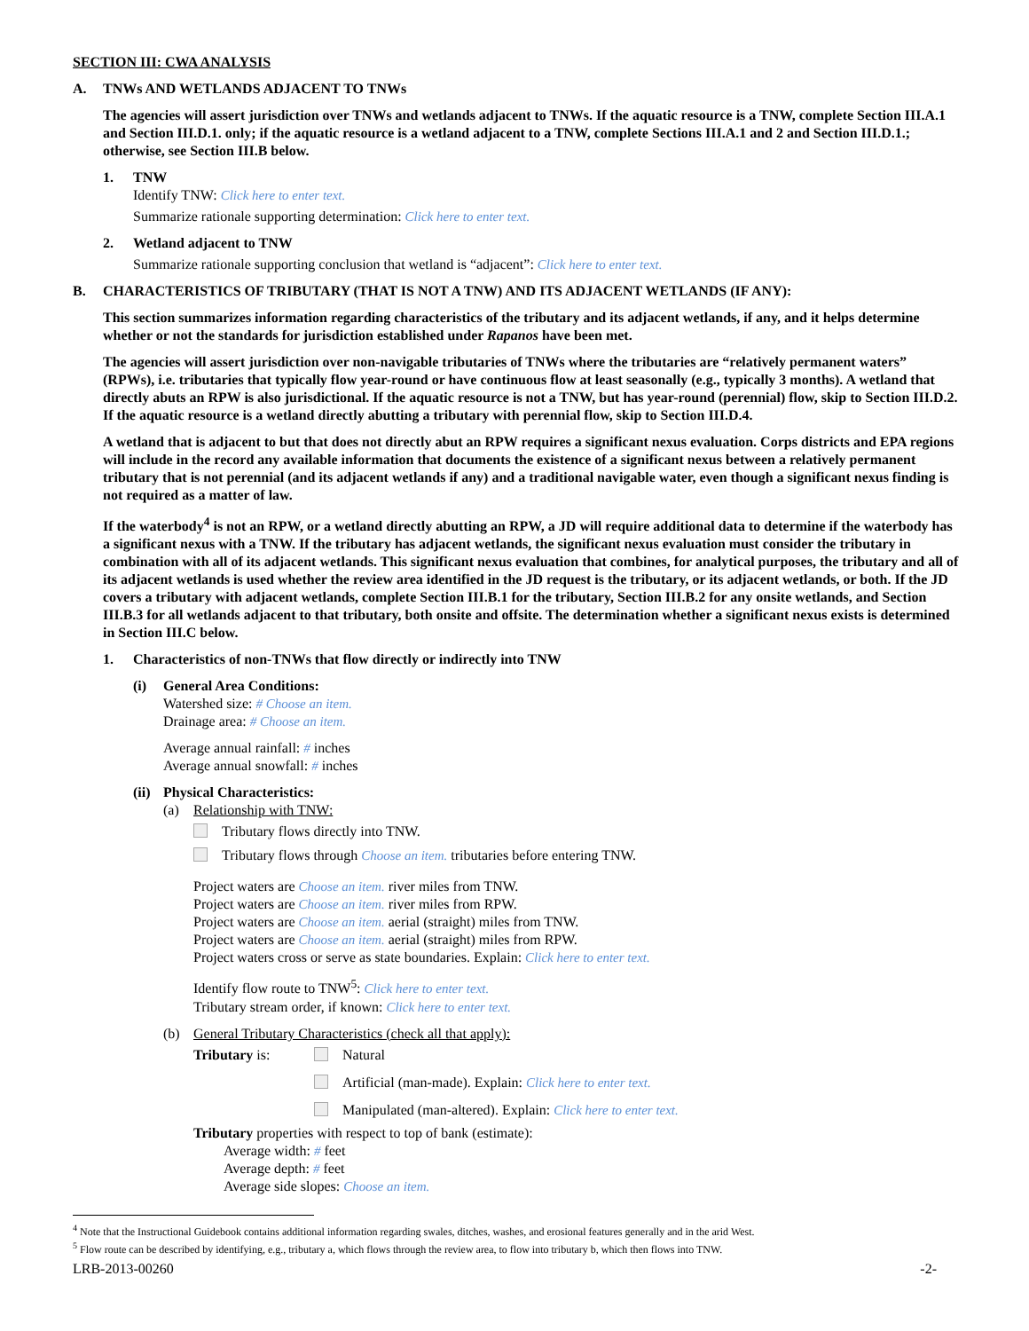SECTION III: CWA ANALYSIS
A. TNWs AND WETLANDS ADJACENT TO TNWs
The agencies will assert jurisdiction over TNWs and wetlands adjacent to TNWs. If the aquatic resource is a TNW, complete Section III.A.1 and Section III.D.1. only; if the aquatic resource is a wetland adjacent to a TNW, complete Sections III.A.1 and 2 and Section III.D.1.; otherwise, see Section III.B below.
1. TNW
Identify TNW: Click here to enter text.
Summarize rationale supporting determination: Click here to enter text.
2. Wetland adjacent to TNW
Summarize rationale supporting conclusion that wetland is “adjacent”: Click here to enter text.
B. CHARACTERISTICS OF TRIBUTARY (THAT IS NOT A TNW) AND ITS ADJACENT WETLANDS (IF ANY):
This section summarizes information regarding characteristics of the tributary and its adjacent wetlands, if any, and it helps determine whether or not the standards for jurisdiction established under Rapanos have been met.
The agencies will assert jurisdiction over non-navigable tributaries of TNWs where the tributaries are “relatively permanent waters” (RPWs), i.e. tributaries that typically flow year-round or have continuous flow at least seasonally (e.g., typically 3 months). A wetland that directly abuts an RPW is also jurisdictional. If the aquatic resource is not a TNW, but has year-round (perennial) flow, skip to Section III.D.2. If the aquatic resource is a wetland directly abutting a tributary with perennial flow, skip to Section III.D.4.
A wetland that is adjacent to but that does not directly abut an RPW requires a significant nexus evaluation. Corps districts and EPA regions will include in the record any available information that documents the existence of a significant nexus between a relatively permanent tributary that is not perennial (and its adjacent wetlands if any) and a traditional navigable water, even though a significant nexus finding is not required as a matter of law.
If the waterbody<sup>4</sup> is not an RPW, or a wetland directly abutting an RPW, a JD will require additional data to determine if the waterbody has a significant nexus with a TNW. If the tributary has adjacent wetlands, the significant nexus evaluation must consider the tributary in combination with all of its adjacent wetlands. This significant nexus evaluation that combines, for analytical purposes, the tributary and all of its adjacent wetlands is used whether the review area identified in the JD request is the tributary, or its adjacent wetlands, or both. If the JD covers a tributary with adjacent wetlands, complete Section III.B.1 for the tributary, Section III.B.2 for any onsite wetlands, and Section III.B.3 for all wetlands adjacent to that tributary, both onsite and offsite. The determination whether a significant nexus exists is determined in Section III.C below.
1. Characteristics of non-TNWs that flow directly or indirectly into TNW
(i) General Area Conditions:
Watershed size: # Choose an item.
Drainage area: # Choose an item.
Average annual rainfall: # inches
Average annual snowfall: # inches
(ii) Physical Characteristics:
(a) Relationship with TNW:
Tributary flows directly into TNW.
Tributary flows through Choose an item. tributaries before entering TNW.
Project waters are Choose an item. river miles from TNW.
Project waters are Choose an item. river miles from RPW.
Project waters are Choose an item. aerial (straight) miles from TNW.
Project waters are Choose an item. aerial (straight) miles from RPW.
Project waters cross or serve as state boundaries. Explain: Click here to enter text.
Identify flow route to TNW<sup>5</sup>: Click here to enter text.
Tributary stream order, if known: Click here to enter text.
(b) General Tributary Characteristics (check all that apply):
Tributary is: Natural
Artificial (man-made). Explain: Click here to enter text.
Manipulated (man-altered). Explain: Click here to enter text.
Tributary properties with respect to top of bank (estimate):
Average width: # feet
Average depth: # feet
Average side slopes: Choose an item.
<sup>4</sup> Note that the Instructional Guidebook contains additional information regarding swales, ditches, washes, and erosional features generally and in the arid West.
<sup>5</sup> Flow route can be described by identifying, e.g., tributary a, which flows through the review area, to flow into tributary b, which then flows into TNW.
LRB-2013-00260 -2-